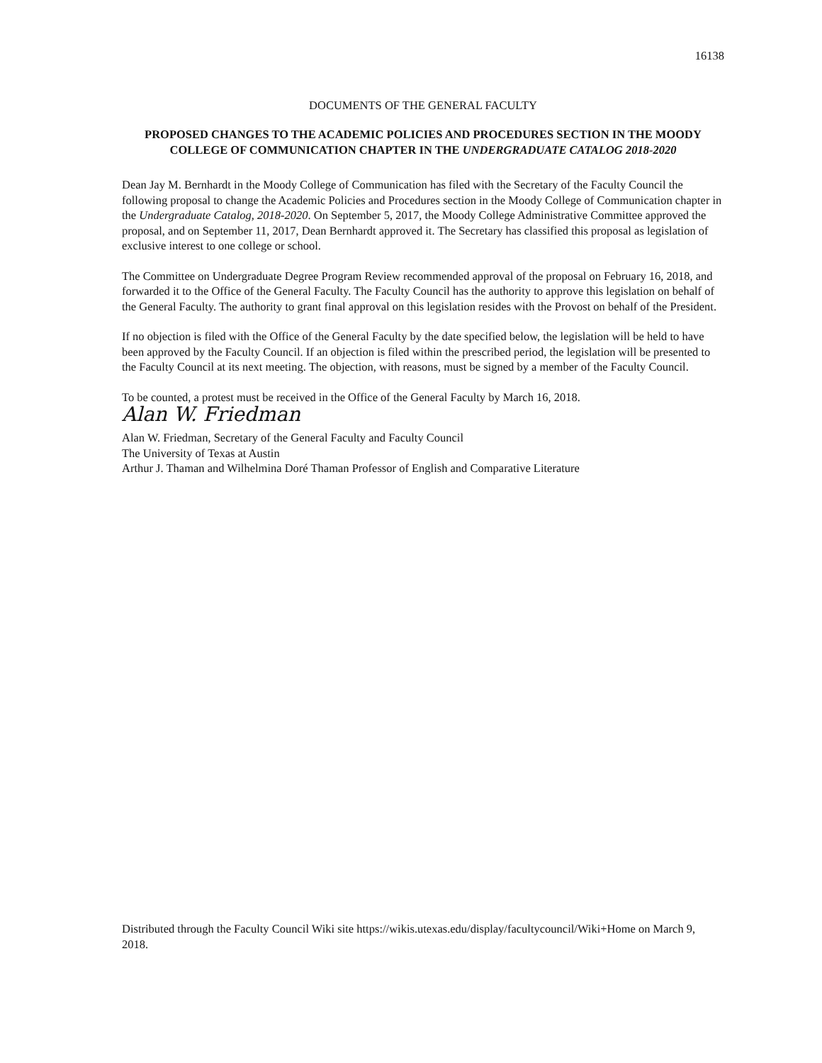16138
DOCUMENTS OF THE GENERAL FACULTY
PROPOSED CHANGES TO THE ACADEMIC POLICIES AND PROCEDURES SECTION IN THE MOODY COLLEGE OF COMMUNICATION CHAPTER IN THE UNDERGRADUATE CATALOG 2018-2020
Dean Jay M. Bernhardt in the Moody College of Communication has filed with the Secretary of the Faculty Council the following proposal to change the Academic Policies and Procedures section in the Moody College of Communication chapter in the Undergraduate Catalog, 2018-2020. On September 5, 2017, the Moody College Administrative Committee approved the proposal, and on September 11, 2017, Dean Bernhardt approved it. The Secretary has classified this proposal as legislation of exclusive interest to one college or school.
The Committee on Undergraduate Degree Program Review recommended approval of the proposal on February 16, 2018, and forwarded it to the Office of the General Faculty. The Faculty Council has the authority to approve this legislation on behalf of the General Faculty. The authority to grant final approval on this legislation resides with the Provost on behalf of the President.
If no objection is filed with the Office of the General Faculty by the date specified below, the legislation will be held to have been approved by the Faculty Council. If an objection is filed within the prescribed period, the legislation will be presented to the Faculty Council at its next meeting. The objection, with reasons, must be signed by a member of the Faculty Council.
To be counted, a protest must be received in the Office of the General Faculty by March 16, 2018.
Alan W. Friedman
Alan W. Friedman, Secretary of the General Faculty and Faculty Council
The University of Texas at Austin
Arthur J. Thaman and Wilhelmina Doré Thaman Professor of English and Comparative Literature
Distributed through the Faculty Council Wiki site https://wikis.utexas.edu/display/facultycouncil/Wiki+Home on March 9, 2018.